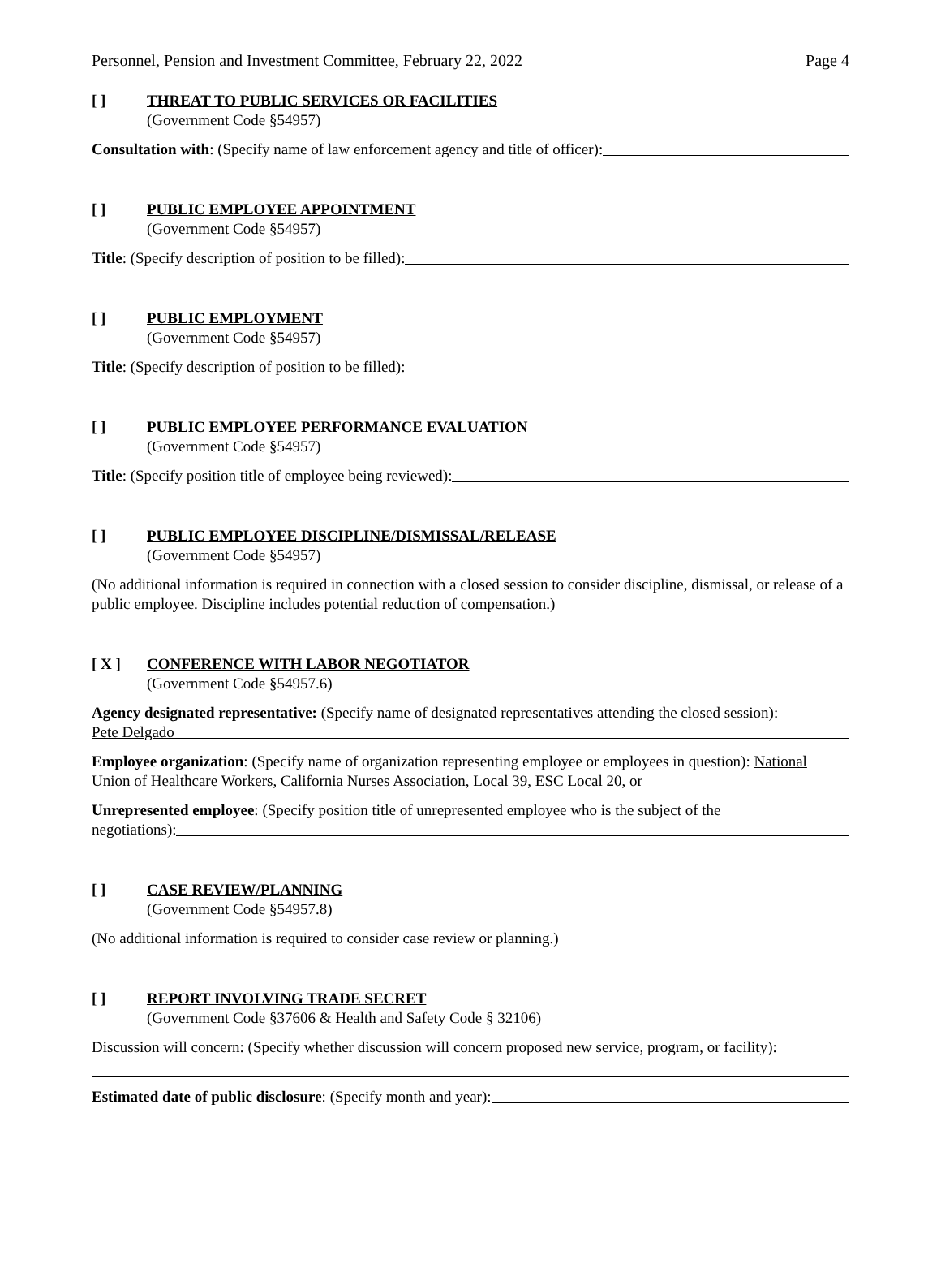Personnel, Pension and Investment Committee, February 22, 2022 Page 4
[ ] THREAT TO PUBLIC SERVICES OR FACILITIES
(Government Code §54957)
Consultation with: (Specify name of law enforcement agency and title of officer):
[ ] PUBLIC EMPLOYEE APPOINTMENT
(Government Code §54957)
Title: (Specify description of position to be filled):
[ ] PUBLIC EMPLOYMENT
(Government Code §54957)
Title: (Specify description of position to be filled):
[ ] PUBLIC EMPLOYEE PERFORMANCE EVALUATION
(Government Code §54957)
Title: (Specify position title of employee being reviewed):
[ ] PUBLIC EMPLOYEE DISCIPLINE/DISMISSAL/RELEASE
(Government Code §54957)
(No additional information is required in connection with a closed session to consider discipline, dismissal, or release of a public employee. Discipline includes potential reduction of compensation.)
[ X ] CONFERENCE WITH LABOR NEGOTIATOR
(Government Code §54957.6)
Agency designated representative: (Specify name of designated representatives attending the closed session):
Pete Delgado
Employee organization: (Specify name of organization representing employee or employees in question): National Union of Healthcare Workers, California Nurses Association, Local 39, ESC Local 20, or
Unrepresented employee: (Specify position title of unrepresented employee who is the subject of the
negotiations):
[ ] CASE REVIEW/PLANNING
(Government Code §54957.8)
(No additional information is required to consider case review or planning.)
[ ] REPORT INVOLVING TRADE SECRET
(Government Code §37606 & Health and Safety Code § 32106)
Discussion will concern: (Specify whether discussion will concern proposed new service, program, or facility):
Estimated date of public disclosure: (Specify month and year):